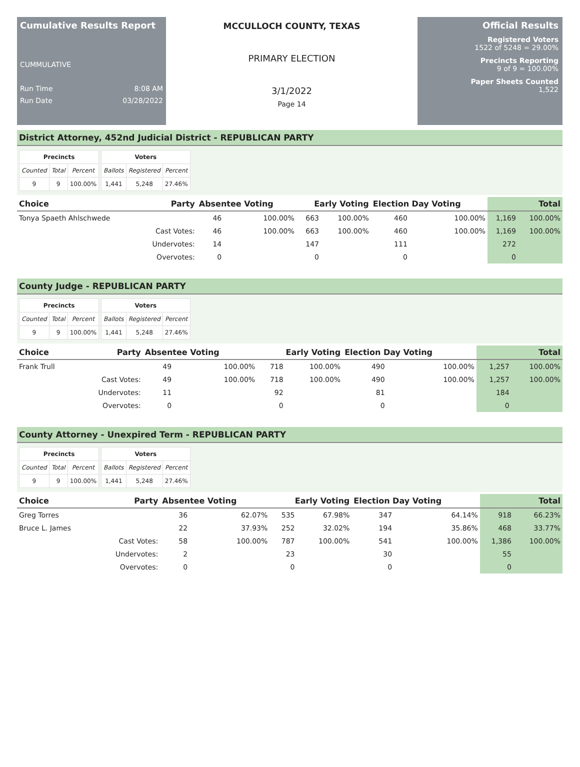Cumulative Results Report
CUMMULATIVE
Run Time 8:08 AM
Run Date 03/28/2022
MCCULLOCH COUNTY, TEXAS
PRIMARY ELECTION
3/1/2022
Page 14
Official Results
Registered Voters
1522 of 5248 = 29.00%
Precincts Reporting
9 of 9 = 100.00%
Paper Sheets Counted
1,522
District Attorney, 452nd Judicial District - REPUBLICAN PARTY
| Precincts | | |
| --- | --- | --- |
| Counted | Total | Percent |
| 9 | 9 | 100.00% |
| Voters | | |
| --- | --- | --- |
| Ballots | Registered | Percent |
| 1,441 | 5,248 | 27.46% |
| Choice | Party | Absentee Voting | | Early Voting | | Election Day Voting | | Total | |
| --- | --- | --- | --- | --- | --- | --- | --- | --- | --- |
| Tonya Spaeth Ahlschwede | | 46 | 100.00% | 663 | 100.00% | 460 | 100.00% | 1,169 | 100.00% |
| | Cast Votes: | 46 | 100.00% | 663 | 100.00% | 460 | 100.00% | 1,169 | 100.00% |
| | Undervotes: | 14 | | 147 | | 111 | | 272 | |
| | Overvotes: | 0 | | 0 | | 0 | | 0 | |
County Judge - REPUBLICAN PARTY
| Precincts | | |
| --- | --- | --- |
| Counted | Total | Percent |
| 9 | 9 | 100.00% |
| Voters | | |
| --- | --- | --- |
| Ballots | Registered | Percent |
| 1,441 | 5,248 | 27.46% |
| Choice | Party | Absentee Voting | | Early Voting | | Election Day Voting | | Total | |
| --- | --- | --- | --- | --- | --- | --- | --- | --- | --- |
| Frank Trull | | 49 | 100.00% | 718 | 100.00% | 490 | 100.00% | 1,257 | 100.00% |
| | Cast Votes: | 49 | 100.00% | 718 | 100.00% | 490 | 100.00% | 1,257 | 100.00% |
| | Undervotes: | 11 | | 92 | | 81 | | 184 | |
| | Overvotes: | 0 | | 0 | | 0 | | 0 | |
County Attorney - Unexpired Term - REPUBLICAN PARTY
| Precincts | | |
| --- | --- | --- |
| Counted | Total | Percent |
| 9 | 9 | 100.00% |
| Voters | | |
| --- | --- | --- |
| Ballots | Registered | Percent |
| 1,441 | 5,248 | 27.46% |
| Choice | Party | Absentee Voting | | Early Voting | | Election Day Voting | | Total | |
| --- | --- | --- | --- | --- | --- | --- | --- | --- | --- |
| Greg Torres | | 36 | 62.07% | 535 | 67.98% | 347 | 64.14% | 918 | 66.23% |
| Bruce L. James | | 22 | 37.93% | 252 | 32.02% | 194 | 35.86% | 468 | 33.77% |
| | Cast Votes: | 58 | 100.00% | 787 | 100.00% | 541 | 100.00% | 1,386 | 100.00% |
| | Undervotes: | 2 | | 23 | | 30 | | 55 | |
| | Overvotes: | 0 | | 0 | | 0 | | 0 | |